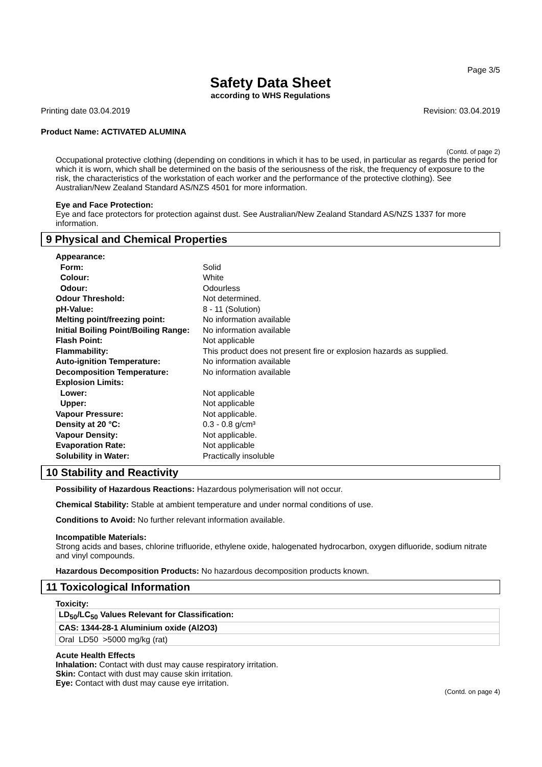Page 3/5
Safety Data Sheet
according to WHS Regulations
Printing date 03.04.2019 Revision: 03.04.2019
Product Name: ACTIVATED ALUMINA
(Contd. of page 2)
Occupational protective clothing (depending on conditions in which it has to be used, in particular as regards the period for which it is worn, which shall be determined on the basis of the seriousness of the risk, the frequency of exposure to the risk, the characteristics of the workstation of each worker and the performance of the protective clothing). See Australian/New Zealand Standard AS/NZS 4501 for more information.
Eye and Face Protection:
Eye and face protectors for protection against dust. See Australian/New Zealand Standard AS/NZS 1337 for more information.
9 Physical and Chemical Properties
| Appearance: | |
| Form: | Solid |
| Colour: | White |
| Odour: | Odourless |
| Odour Threshold: | Not determined. |
| pH-Value: | 8 - 11 (Solution) |
| Melting point/freezing point: | No information available |
| Initial Boiling Point/Boiling Range: | No information available |
| Flash Point: | Not applicable |
| Flammability: | This product does not present fire or explosion hazards as supplied. |
| Auto-ignition Temperature: | No information available |
| Decomposition Temperature: | No information available |
| Explosion Limits: | |
| Lower: | Not applicable |
| Upper: | Not applicable |
| Vapour Pressure: | Not applicable. |
| Density at 20 °C: | 0.3 - 0.8 g/cm³ |
| Vapour Density: | Not applicable. |
| Evaporation Rate: | Not applicable |
| Solubility in Water: | Practically insoluble |
10 Stability and Reactivity
Possibility of Hazardous Reactions: Hazardous polymerisation will not occur.
Chemical Stability: Stable at ambient temperature and under normal conditions of use.
Conditions to Avoid: No further relevant information available.
Incompatible Materials:
Strong acids and bases, chlorine trifluoride, ethylene oxide, halogenated hydrocarbon, oxygen difluoride, sodium nitrate and vinyl compounds.
Hazardous Decomposition Products: No hazardous decomposition products known.
11 Toxicological Information
Toxicity:
| LD<sub>50</sub>/LC<sub>50</sub> Values Relevant for Classification: |
| CAS: 1344-28-1 Aluminium oxide (Al2O3) |
| Oral LD50 >5000 mg/kg (rat) |
Acute Health Effects
Inhalation: Contact with dust may cause respiratory irritation.
Skin: Contact with dust may cause skin irritation.
Eye: Contact with dust may cause eye irritation.
(Contd. on page 4)